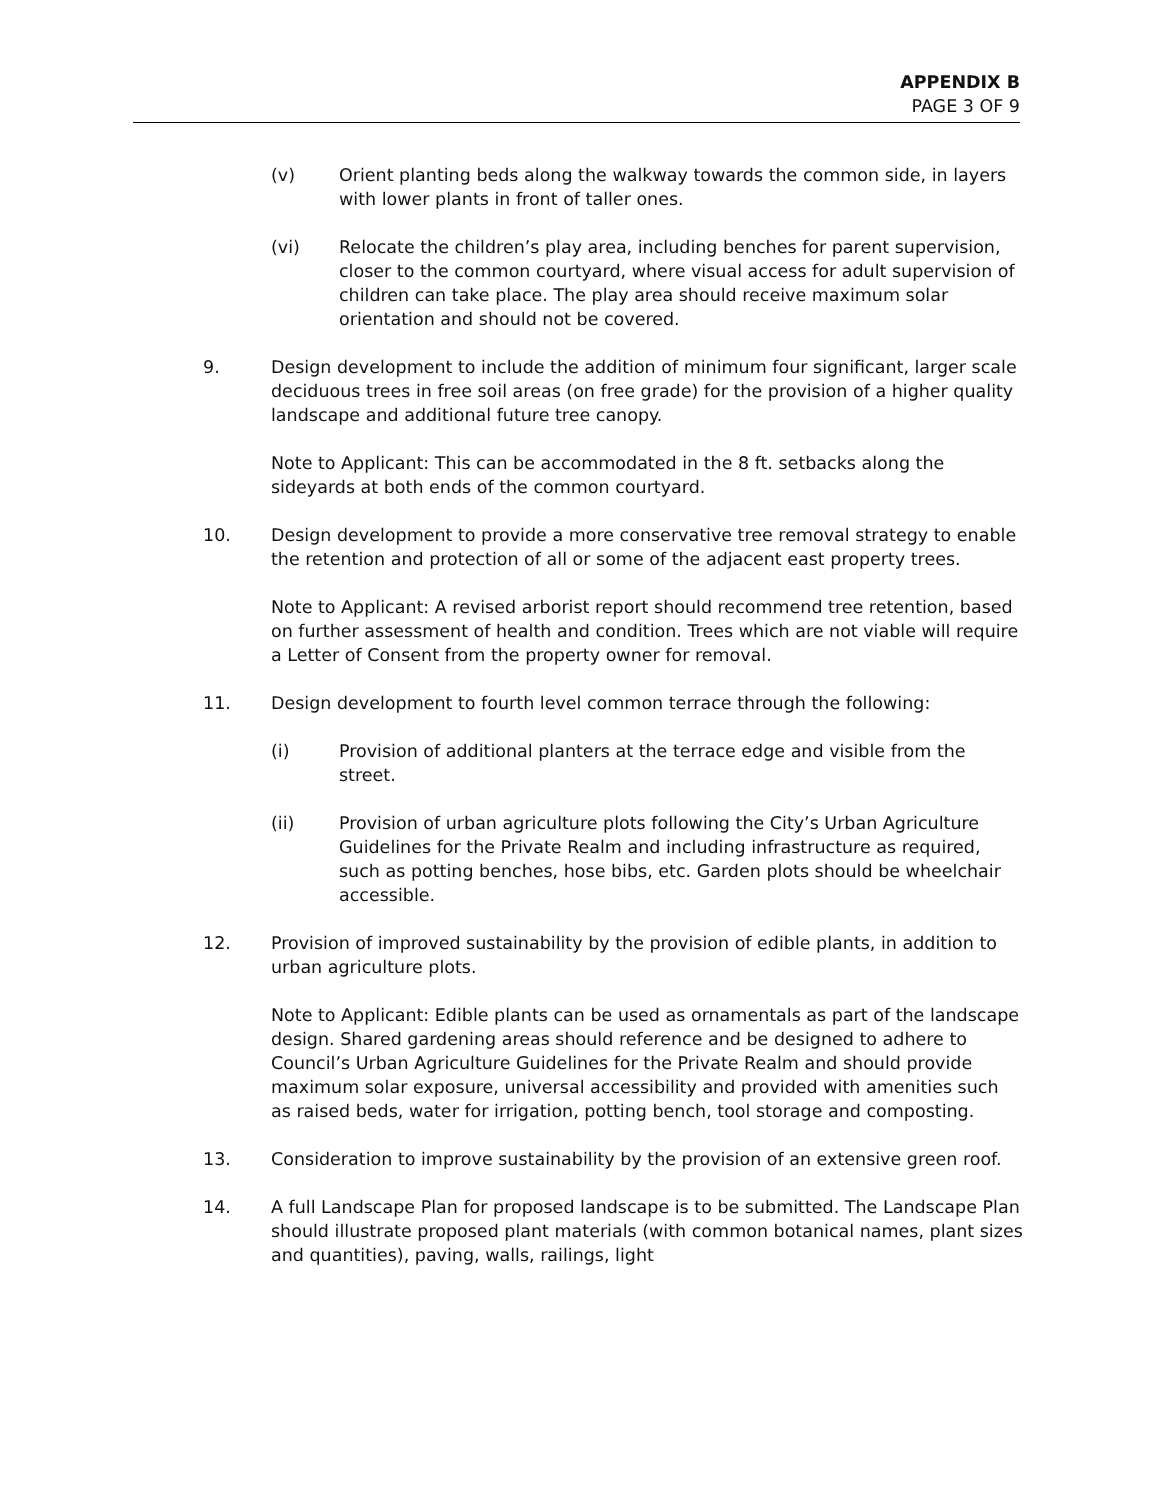APPENDIX B
PAGE 3 OF 9
(v) Orient planting beds along the walkway towards the common side, in layers with lower plants in front of taller ones.
(vi) Relocate the children’s play area, including benches for parent supervision, closer to the common courtyard, where visual access for adult supervision of children can take place. The play area should receive maximum solar orientation and should not be covered.
9. Design development to include the addition of minimum four significant, larger scale deciduous trees in free soil areas (on free grade) for the provision of a higher quality landscape and additional future tree canopy.
Note to Applicant: This can be accommodated in the 8 ft. setbacks along the sideyards at both ends of the common courtyard.
10. Design development to provide a more conservative tree removal strategy to enable the retention and protection of all or some of the adjacent east property trees.
Note to Applicant: A revised arborist report should recommend tree retention, based on further assessment of health and condition. Trees which are not viable will require a Letter of Consent from the property owner for removal.
11. Design development to fourth level common terrace through the following:
(i) Provision of additional planters at the terrace edge and visible from the street.
(ii) Provision of urban agriculture plots following the City’s Urban Agriculture Guidelines for the Private Realm and including infrastructure as required, such as potting benches, hose bibs, etc. Garden plots should be wheelchair accessible.
12. Provision of improved sustainability by the provision of edible plants, in addition to urban agriculture plots.
Note to Applicant: Edible plants can be used as ornamentals as part of the landscape design. Shared gardening areas should reference and be designed to adhere to Council’s Urban Agriculture Guidelines for the Private Realm and should provide maximum solar exposure, universal accessibility and provided with amenities such as raised beds, water for irrigation, potting bench, tool storage and composting.
13. Consideration to improve sustainability by the provision of an extensive green roof.
14. A full Landscape Plan for proposed landscape is to be submitted. The Landscape Plan should illustrate proposed plant materials (with common botanical names, plant sizes and quantities), paving, walls, railings, light